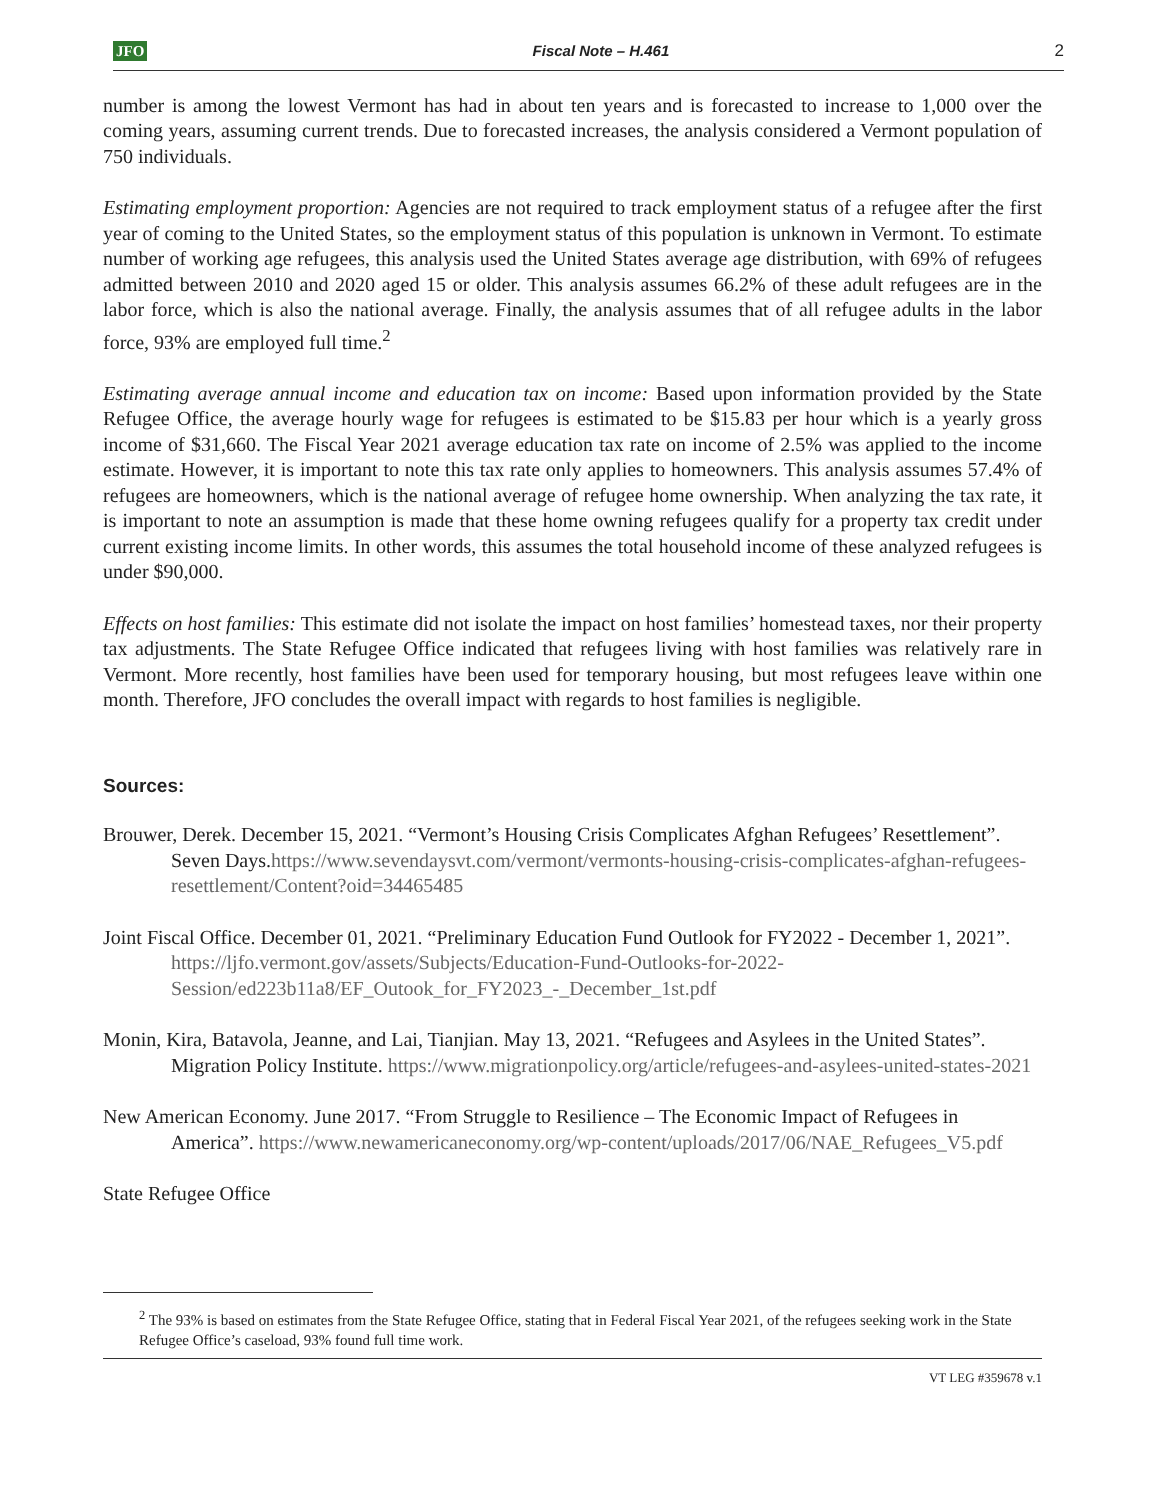JFO Fiscal Note – H.461 2
number is among the lowest Vermont has had in about ten years and is forecasted to increase to 1,000 over the coming years, assuming current trends. Due to forecasted increases, the analysis considered a Vermont population of 750 individuals.
Estimating employment proportion: Agencies are not required to track employment status of a refugee after the first year of coming to the United States, so the employment status of this population is unknown in Vermont. To estimate number of working age refugees, this analysis used the United States average age distribution, with 69% of refugees admitted between 2010 and 2020 aged 15 or older. This analysis assumes 66.2% of these adult refugees are in the labor force, which is also the national average. Finally, the analysis assumes that of all refugee adults in the labor force, 93% are employed full time.<sup>2</sup>
Estimating average annual income and education tax on income: Based upon information provided by the State Refugee Office, the average hourly wage for refugees is estimated to be $15.83 per hour which is a yearly gross income of $31,660. The Fiscal Year 2021 average education tax rate on income of 2.5% was applied to the income estimate. However, it is important to note this tax rate only applies to homeowners. This analysis assumes 57.4% of refugees are homeowners, which is the national average of refugee home ownership. When analyzing the tax rate, it is important to note an assumption is made that these home owning refugees qualify for a property tax credit under current existing income limits. In other words, this assumes the total household income of these analyzed refugees is under $90,000.
Effects on host families: This estimate did not isolate the impact on host families’ homestead taxes, nor their property tax adjustments. The State Refugee Office indicated that refugees living with host families was relatively rare in Vermont. More recently, host families have been used for temporary housing, but most refugees leave within one month. Therefore, JFO concludes the overall impact with regards to host families is negligible.
Sources:
Brouwer, Derek. December 15, 2021. “Vermont’s Housing Crisis Complicates Afghan Refugees’ Resettlement”. Seven Days.https://www.sevendaysvt.com/vermont/vermonts-housing-crisis-complicates-afghan-refugees-resettlement/Content?oid=34465485
Joint Fiscal Office. December 01, 2021. “Preliminary Education Fund Outlook for FY2022 - December 1, 2021”. https://ljfo.vermont.gov/assets/Subjects/Education-Fund-Outlooks-for-2022-Session/ed223b11a8/EF_Outook_for_FY2023_-_December_1st.pdf
Monin, Kira, Batavola, Jeanne, and Lai, Tianjian. May 13, 2021. “Refugees and Asylees in the United States”. Migration Policy Institute. https://www.migrationpolicy.org/article/refugees-and-asylees-united-states-2021
New American Economy. June 2017. “From Struggle to Resilience – The Economic Impact of Refugees in America”. https://www.newamericaneconomy.org/wp-content/uploads/2017/06/NAE_Refugees_V5.pdf
State Refugee Office
<sup>2</sup> The 93% is based on estimates from the State Refugee Office, stating that in Federal Fiscal Year 2021, of the refugees seeking work in the State Refugee Office’s caseload, 93% found full time work.
VT LEG #359678 v.1